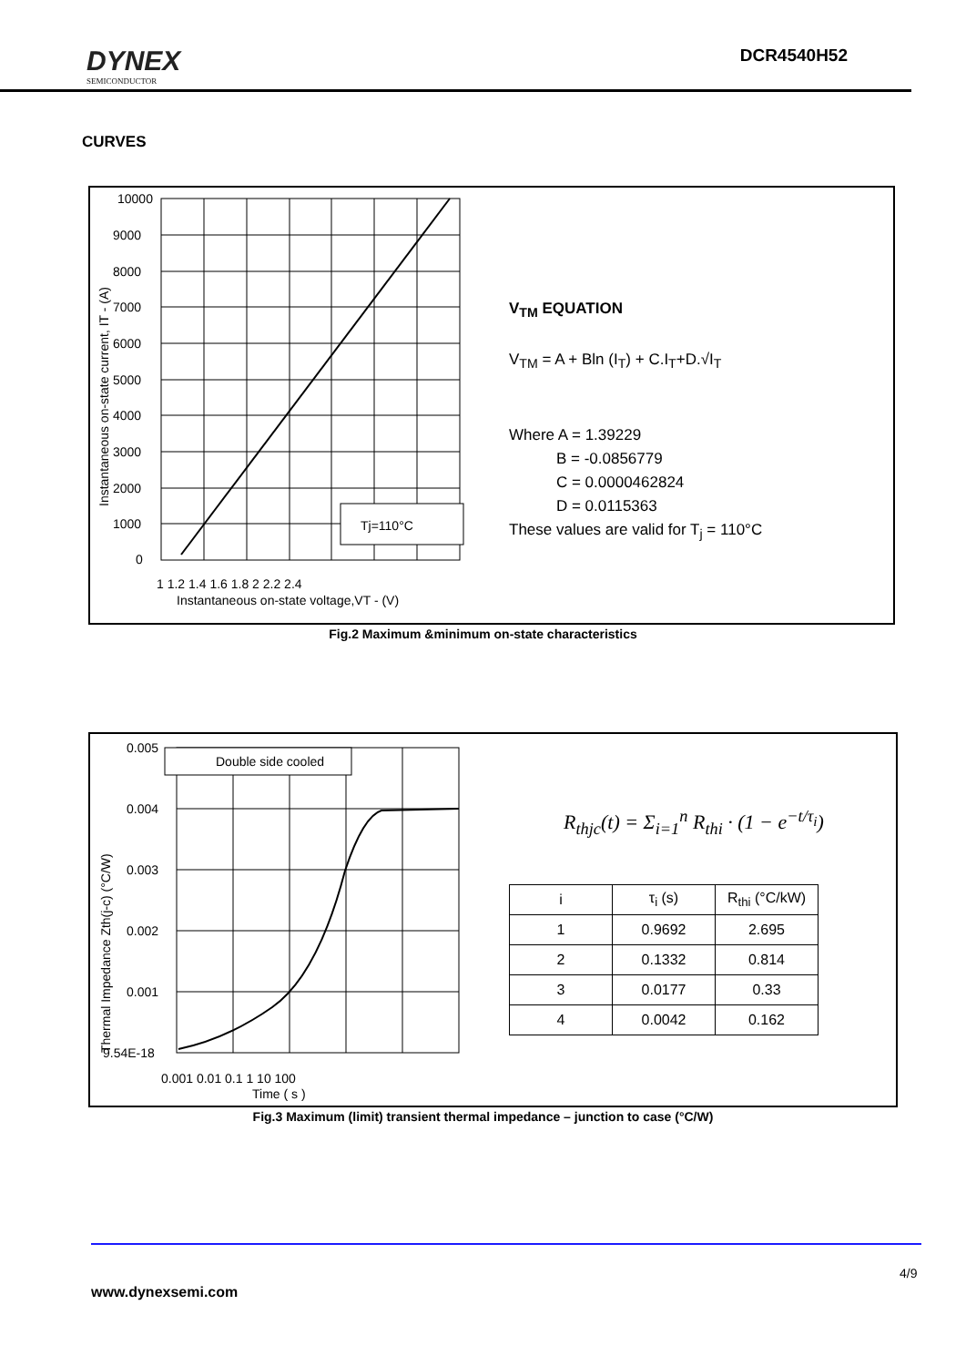DYNEX
SEMICONDUCTOR
DCR4540H52
CURVES
Tj=110°C
10000
9000
8000
7000
6000
5000
4000
3000
2000
1000
0
1 1.2 1.4 1.6 1.8 2 2.2 2.4
Instantaneous on-state voltage,VT - (V)
Instantaneous on-state current, IT - (A)
V<sub>TM</sub> EQUATION
V<sub>TM</sub> = A + Bln (I<sub>T</sub>) + C.I<sub>T</sub>+D.√I<sub>T</sub>
Where A = 1.39229
B = -0.0856779
C = 0.0000462824
D = 0.0115363
These values are valid for T<sub>j</sub> = 110°C
Fig.2 Maximum &minimum on-state characteristics
Double side cooled
0.005
0.004
0.003
0.002
0.001
9.54E-18
0.001 0.01 0.1 1 10 100
Time ( s )
Thermal Impedance Zth(j-c) (°C/W)
R<sub>thjc</sub>(t) = Σ<sub>i=1</sub><sup>n</sup> R<sub>thi</sub> · (1 − e<sup>−t/τ<sub>i</sub></sup>)
| i | τ<sub>i</sub> (s) | R<sub>thi</sub> (°C/kW) |
| --- | --- | --- |
| 1 | 0.9692 | 2.695 |
| 2 | 0.1332 | 0.814 |
| 3 | 0.0177 | 0.33 |
| 4 | 0.0042 | 0.162 |
Fig.3 Maximum (limit) transient thermal impedance – junction to case (°C/W)
4/9
www.dynexsemi.com